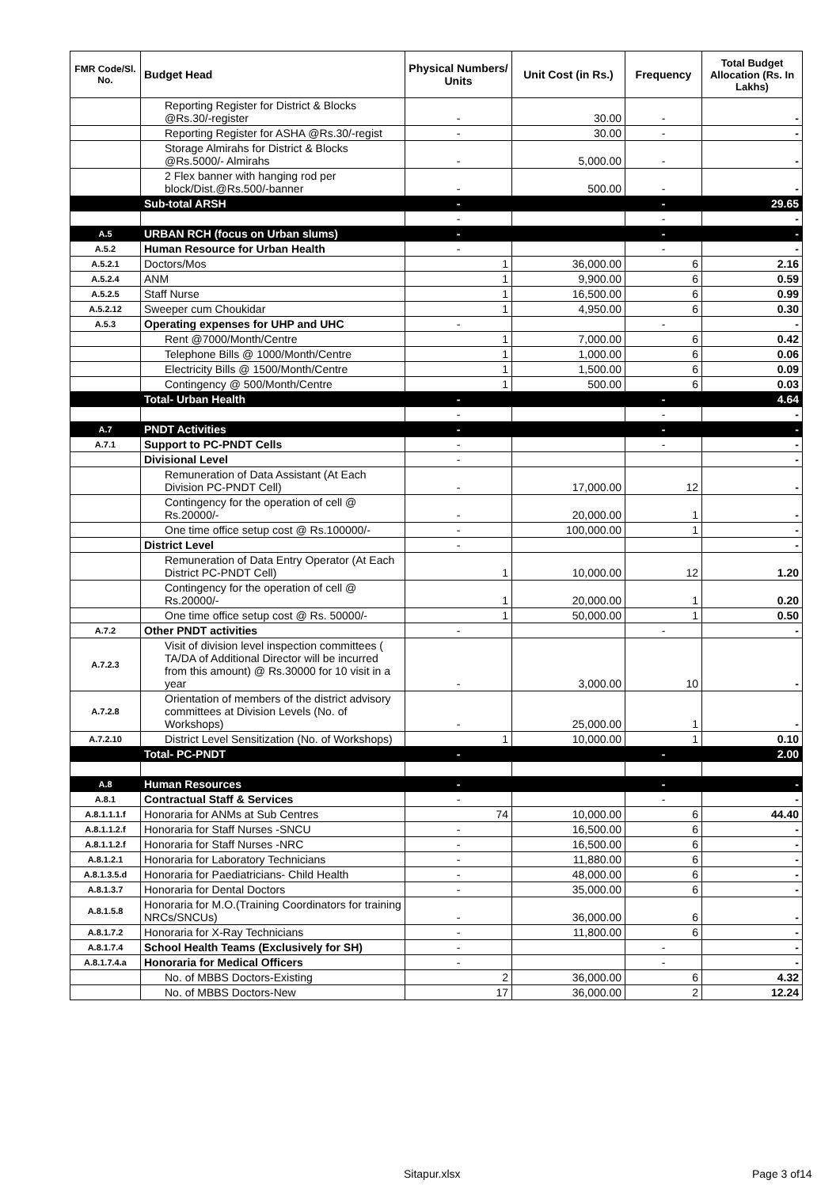| FMR Code/Sl. No. | Budget Head | Physical Numbers/ Units | Unit Cost (in Rs.) | Frequency | Total Budget Allocation (Rs. In Lakhs) |
| --- | --- | --- | --- | --- | --- |
| | Reporting Register for District & Blocks @Rs.30/-register | - | 30.00 | - | - |
| | Reporting Register for ASHA @Rs.30/-regist | - | 30.00 | - | - |
| | Storage Almirahs for District & Blocks @Rs.5000/- Almirahs | - | 5,000.00 | - | - |
| | 2 Flex banner with hanging rod per block/Dist.@Rs.500/-banner | - | 500.00 | - | - |
| | Sub-total ARSH | - | | - | 29.65 |
| | | - | | - | - |
| A.5 | URBAN RCH (focus on Urban slums) | - | | - | - |
| A.5.2 | Human Resource for Urban Health | - | | - | - |
| A.5.2.1 | Doctors/Mos | 1 | 36,000.00 | 6 | 2.16 |
| A.5.2.4 | ANM | 1 | 9,900.00 | 6 | 0.59 |
| A.5.2.5 | Staff Nurse | 1 | 16,500.00 | 6 | 0.99 |
| A.5.2.12 | Sweeper cum Choukidar | 1 | 4,950.00 | 6 | 0.30 |
| A.5.3 | Operating expenses for UHP and UHC | - | | - | - |
| | Rent @7000/Month/Centre | 1 | 7,000.00 | 6 | 0.42 |
| | Telephone Bills @ 1000/Month/Centre | 1 | 1,000.00 | 6 | 0.06 |
| | Electricity Bills @ 1500/Month/Centre | 1 | 1,500.00 | 6 | 0.09 |
| | Contingency @ 500/Month/Centre | 1 | 500.00 | 6 | 0.03 |
| | Total- Urban Health | - | | - | 4.64 |
| | | - | | - | - |
| A.7 | PNDT Activities | - | | - | - |
| A.7.1 | Support to PC-PNDT Cells | - | | - | - |
| | Divisional Level | - | | | - |
| | Remuneration of Data Assistant (At Each Division PC-PNDT Cell) | - | 17,000.00 | 12 | - |
| | Contingency for the operation of cell @ Rs.20000/- | - | 20,000.00 | 1 | - |
| | One time office setup cost @ Rs.100000/- | - | 100,000.00 | 1 | - |
| | District Level | - | | | - |
| | Remuneration of Data Entry Operator (At Each District PC-PNDT Cell) | 1 | 10,000.00 | 12 | 1.20 |
| | Contingency for the operation of cell @ Rs.20000/- | 1 | 20,000.00 | 1 | 0.20 |
| | One time office setup cost @ Rs. 50000/- | 1 | 50,000.00 | 1 | 0.50 |
| A.7.2 | Other PNDT activities | - | | - | - |
| A.7.2.3 | Visit of division level inspection committees ( TA/DA of Additional Director will be incurred from this amount) @ Rs.30000 for 10 visit in a year | - | 3,000.00 | 10 | - |
| A.7.2.8 | Orientation of members of the district advisory committees at Division Levels (No. of Workshops) | - | 25,000.00 | 1 | - |
| A.7.2.10 | District Level Sensitization (No. of Workshops) | 1 | 10,000.00 | 1 | 0.10 |
| | Total- PC-PNDT | - | | - | 2.00 |
| A.8 | Human Resources | - | | - | - |
| A.8.1 | Contractual Staff & Services | - | | - | - |
| A.8.1.1.1.f | Honoraria for ANMs at Sub Centres | 74 | 10,000.00 | 6 | 44.40 |
| A.8.1.1.2.f | Honoraria for Staff Nurses -SNCU | - | 16,500.00 | 6 | - |
| A.8.1.1.2.f | Honoraria for Staff Nurses -NRC | - | 16,500.00 | 6 | - |
| A.8.1.2.1 | Honoraria for Laboratory Technicians | - | 11,880.00 | 6 | - |
| A.8.1.3.5.d | Honoraria for Paediatricians- Child Health | - | 48,000.00 | 6 | - |
| A.8.1.3.7 | Honoraria for Dental Doctors | - | 35,000.00 | 6 | - |
| A.8.1.5.8 | Honoraria for M.O.(Training Coordinators for training NRCs/SNCUs) | - | 36,000.00 | 6 | - |
| A.8.1.7.2 | Honoraria for X-Ray Technicians | - | 11,800.00 | 6 | - |
| A.8.1.7.4 | School Health Teams (Exclusively for SH) | - | | - | - |
| A.8.1.7.4.a | Honoraria for Medical Officers | - | | - | - |
| | No. of MBBS Doctors-Existing | 2 | 36,000.00 | 6 | 4.32 |
| | No. of MBBS Doctors-New | 17 | 36,000.00 | 2 | 12.24 |
Sitapur.xlsx Page 3 of14